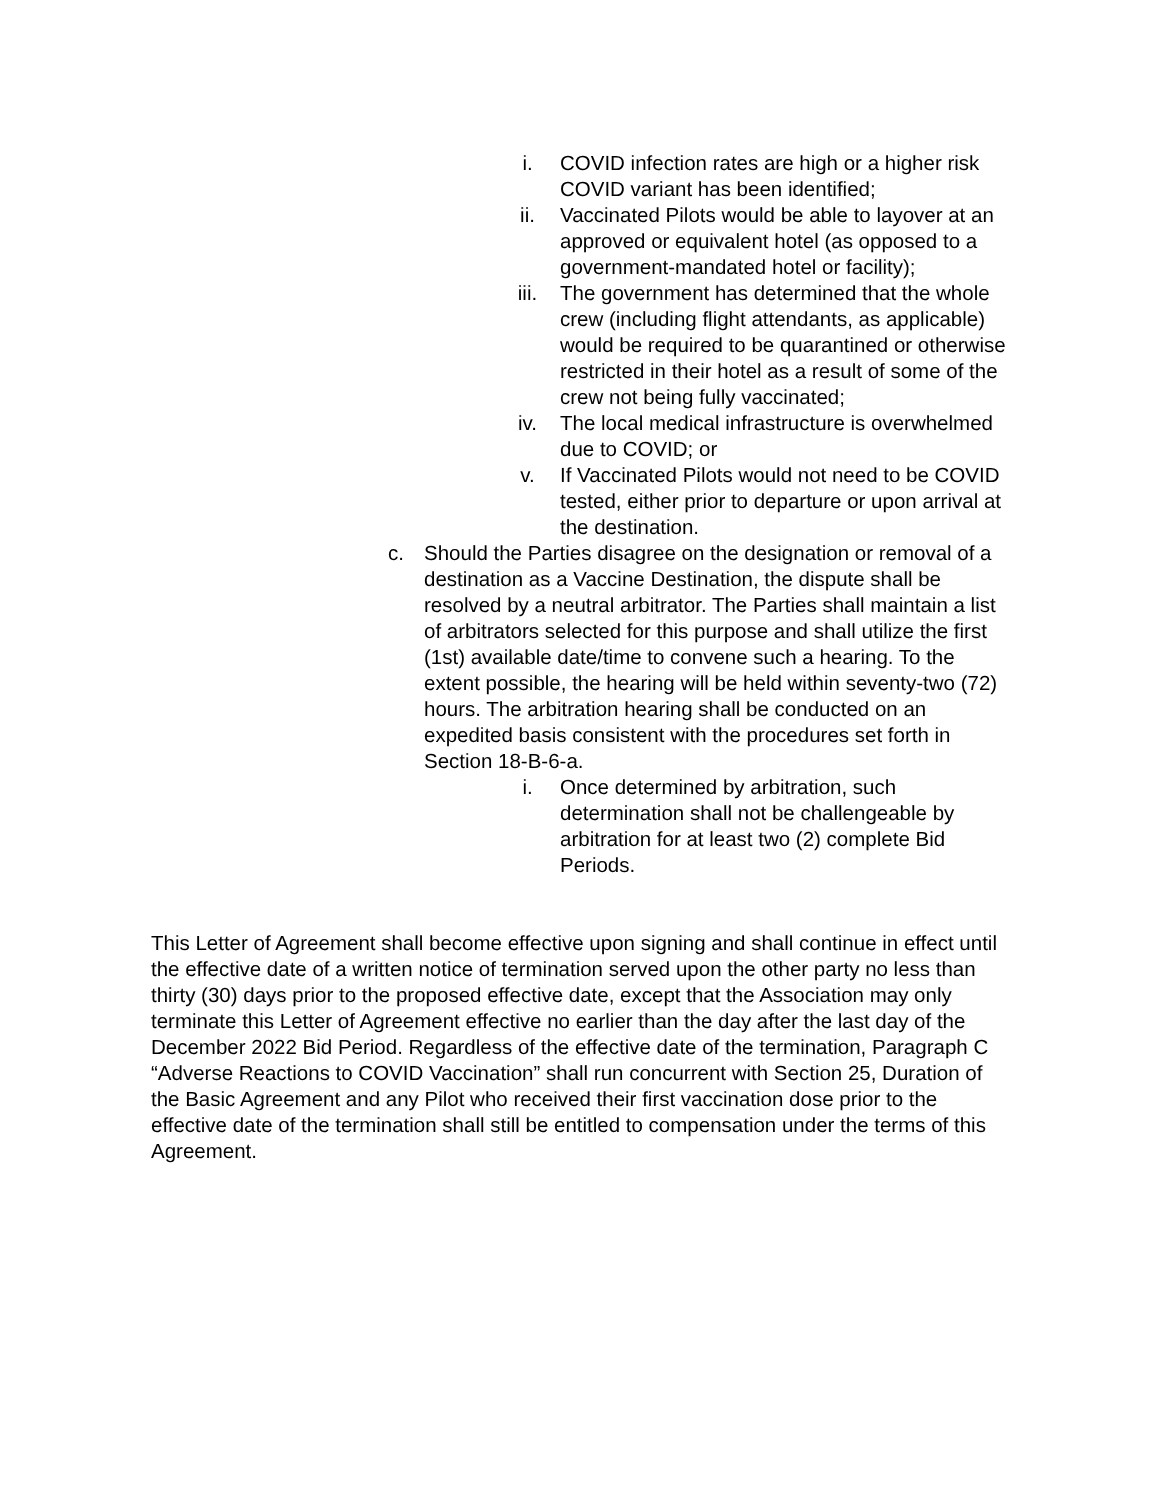i. COVID infection rates are high or a higher risk COVID variant has been identified;
ii. Vaccinated Pilots would be able to layover at an approved or equivalent hotel (as opposed to a government-mandated hotel or facility);
iii. The government has determined that the whole crew (including flight attendants, as applicable) would be required to be quarantined or otherwise restricted in their hotel as a result of some of the crew not being fully vaccinated;
iv. The local medical infrastructure is overwhelmed due to COVID; or
v. If Vaccinated Pilots would not need to be COVID tested, either prior to departure or upon arrival at the destination.
c. Should the Parties disagree on the designation or removal of a destination as a Vaccine Destination, the dispute shall be resolved by a neutral arbitrator. The Parties shall maintain a list of arbitrators selected for this purpose and shall utilize the first (1st) available date/time to convene such a hearing. To the extent possible, the hearing will be held within seventy-two (72) hours. The arbitration hearing shall be conducted on an expedited basis consistent with the procedures set forth in Section 18-B-6-a.
i. Once determined by arbitration, such determination shall not be challengeable by arbitration for at least two (2) complete Bid Periods.
This Letter of Agreement shall become effective upon signing and shall continue in effect until the effective date of a written notice of termination served upon the other party no less than thirty (30) days prior to the proposed effective date, except that the Association may only terminate this Letter of Agreement effective no earlier than the day after the last day of the December 2022 Bid Period. Regardless of the effective date of the termination, Paragraph C “Adverse Reactions to COVID Vaccination” shall run concurrent with Section 25, Duration of the Basic Agreement and any Pilot who received their first vaccination dose prior to the effective date of the termination shall still be entitled to compensation under the terms of this Agreement.